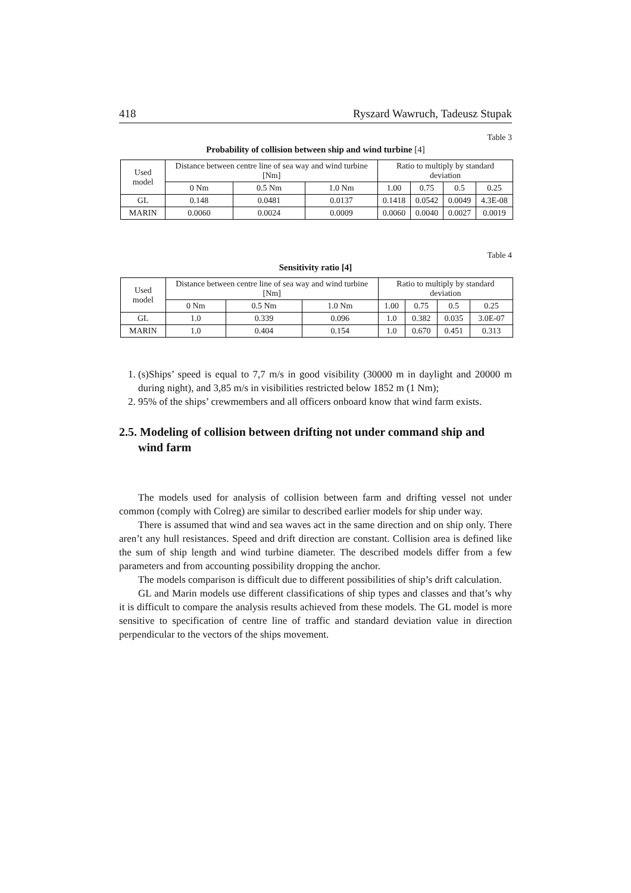418 Ryszard Wawruch, Tadeusz Stupak
Table 3
Probability of collision between ship and wind turbine [4]
| Used model | Distance between centre line of sea way and wind turbine [Nm] | | | Ratio to multiply by standard deviation | | | |
| | 0 Nm | 0.5 Nm | 1.0 Nm | 1.00 | 0.75 | 0.5 | 0.25 |
| GL | 0.148 | 0.0481 | 0.0137 | 0.1418 | 0.0542 | 0.0049 | 4.3E-08 |
| MARIN | 0.0060 | 0.0024 | 0.0009 | 0.0060 | 0.0040 | 0.0027 | 0.0019 |
Table 4
Sensitivity ratio [4]
| Used model | Distance between centre line of sea way and wind turbine [Nm] | | | Ratio to multiply by standard deviation | | | |
| | 0 Nm | 0.5 Nm | 1.0 Nm | 1.00 | 0.75 | 0.5 | 0.25 |
| GL | 1.0 | 0.339 | 0.096 | 1.0 | 0.382 | 0.035 | 3.0E-07 |
| MARIN | 1.0 | 0.404 | 0.154 | 1.0 | 0.670 | 0.451 | 0.313 |
1. (s)Ships’ speed is equal to 7,7 m/s in good visibility (30000 m in daylight and 20000 m during night), and 3,85 m/s in visibilities restricted below 1852 m (1 Nm);
2. 95% of the ships’ crewmembers and all officers onboard know that wind farm exists.
2.5. Modeling of collision between drifting not under command ship and wind farm
The models used for analysis of collision between farm and drifting vessel not under common (comply with Colreg) are similar to described earlier models for ship under way.
There is assumed that wind and sea waves act in the same direction and on ship only. There aren’t any hull resistances. Speed and drift direction are constant. Collision area is defined like the sum of ship length and wind turbine diameter. The described models differ from a few parameters and from accounting possibility dropping the anchor.
The models comparison is difficult due to different possibilities of ship’s drift calculation.
GL and Marin models use different classifications of ship types and classes and that’s why it is difficult to compare the analysis results achieved from these models. The GL model is more sensitive to specification of centre line of traffic and standard deviation value in direction perpendicular to the vectors of the ships movement.